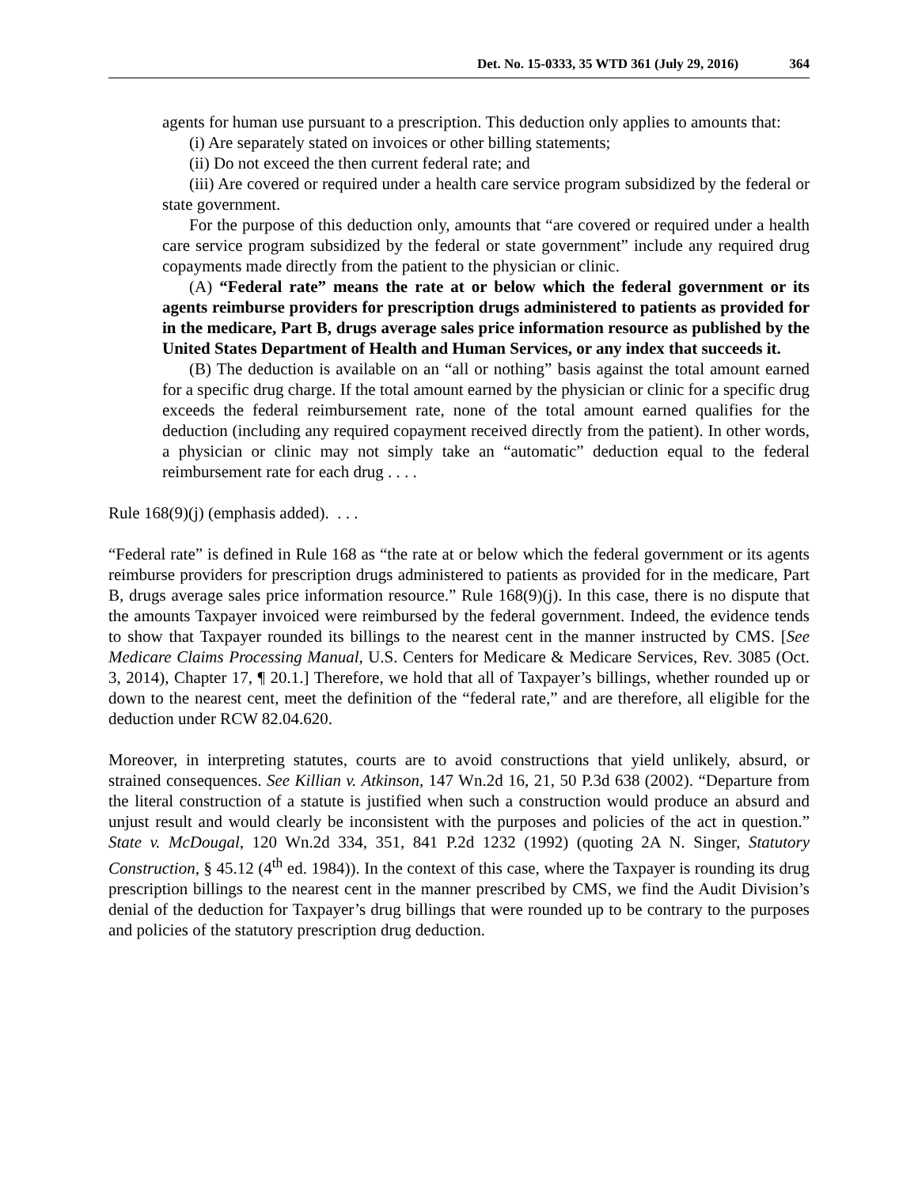Det. No. 15-0333, 35 WTD 361 (July 29, 2016) 364
agents for human use pursuant to a prescription. This deduction only applies to amounts that:
(i) Are separately stated on invoices or other billing statements;
(ii) Do not exceed the then current federal rate; and
(iii) Are covered or required under a health care service program subsidized by the federal or state government.
For the purpose of this deduction only, amounts that “are covered or required under a health care service program subsidized by the federal or state government” include any required drug copayments made directly from the patient to the physician or clinic.
(A) “Federal rate” means the rate at or below which the federal government or its agents reimburse providers for prescription drugs administered to patients as provided for in the medicare, Part B, drugs average sales price information resource as published by the United States Department of Health and Human Services, or any index that succeeds it.
(B) The deduction is available on an “all or nothing” basis against the total amount earned for a specific drug charge. If the total amount earned by the physician or clinic for a specific drug exceeds the federal reimbursement rate, none of the total amount earned qualifies for the deduction (including any required copayment received directly from the patient). In other words, a physician or clinic may not simply take an “automatic” deduction equal to the federal reimbursement rate for each drug . . . .
Rule 168(9)(j) (emphasis added). . . .
“Federal rate” is defined in Rule 168 as “the rate at or below which the federal government or its agents reimburse providers for prescription drugs administered to patients as provided for in the medicare, Part B, drugs average sales price information resource.” Rule 168(9)(j). In this case, there is no dispute that the amounts Taxpayer invoiced were reimbursed by the federal government. Indeed, the evidence tends to show that Taxpayer rounded its billings to the nearest cent in the manner instructed by CMS. [See Medicare Claims Processing Manual, U.S. Centers for Medicare & Medicare Services, Rev. 3085 (Oct. 3, 2014), Chapter 17, ¶ 20.1.] Therefore, we hold that all of Taxpayer’s billings, whether rounded up or down to the nearest cent, meet the definition of the “federal rate,” and are therefore, all eligible for the deduction under RCW 82.04.620.
Moreover, in interpreting statutes, courts are to avoid constructions that yield unlikely, absurd, or strained consequences. See Killian v. Atkinson, 147 Wn.2d 16, 21, 50 P.3d 638 (2002). “Departure from the literal construction of a statute is justified when such a construction would produce an absurd and unjust result and would clearly be inconsistent with the purposes and policies of the act in question.” State v. McDougal, 120 Wn.2d 334, 351, 841 P.2d 1232 (1992) (quoting 2A N. Singer, Statutory Construction, § 45.12 (4<sup>th</sup> ed. 1984)). In the context of this case, where the Taxpayer is rounding its drug prescription billings to the nearest cent in the manner prescribed by CMS, we find the Audit Division’s denial of the deduction for Taxpayer’s drug billings that were rounded up to be contrary to the purposes and policies of the statutory prescription drug deduction.